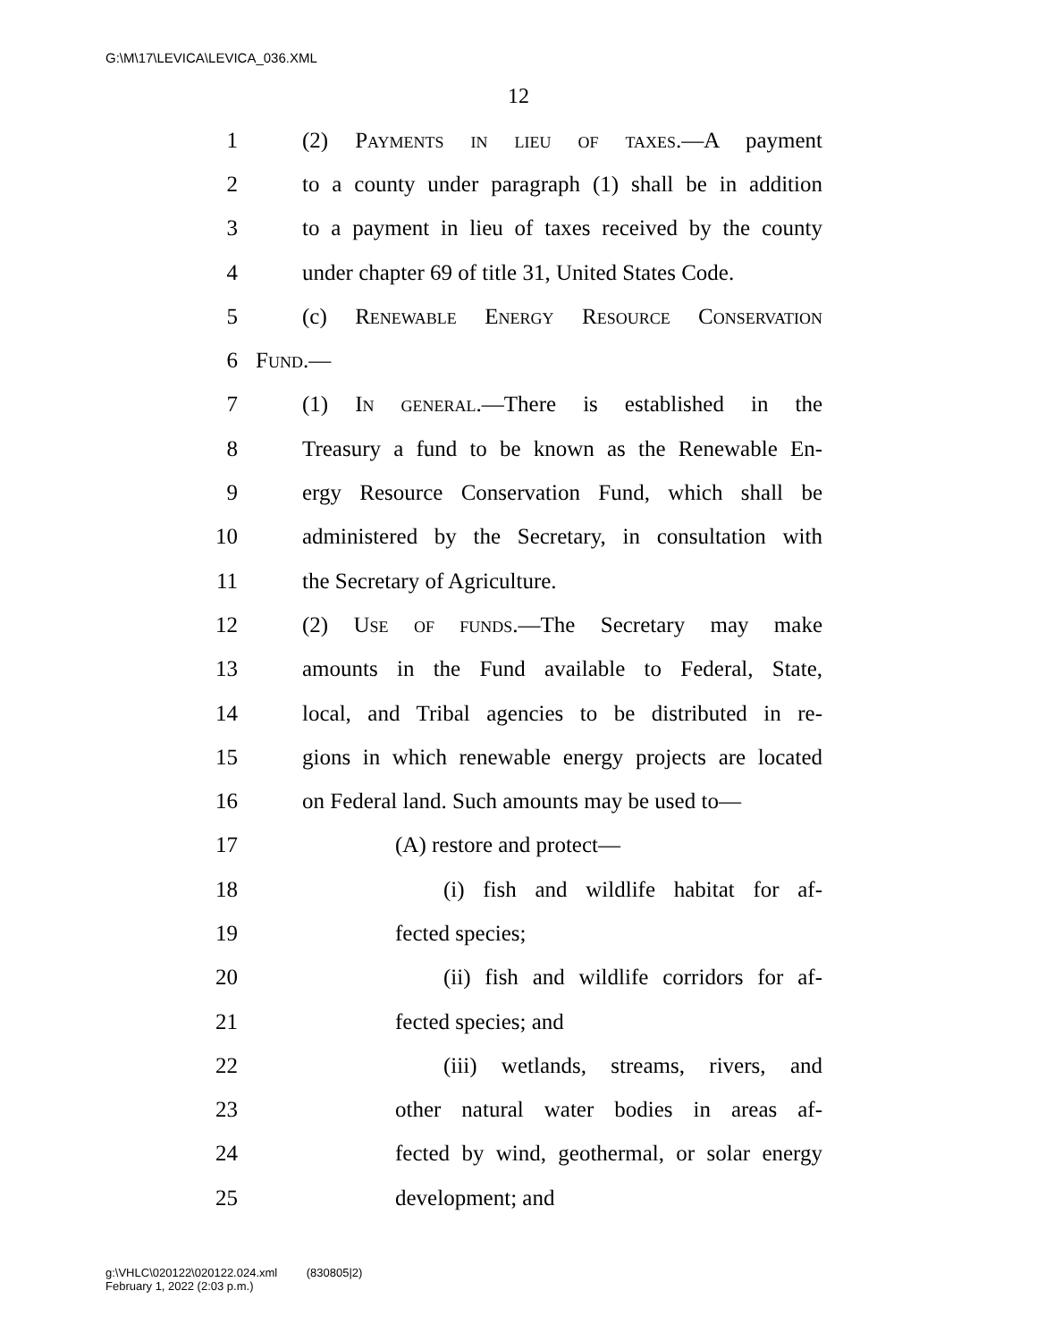G:\M\17\LEVICA\LEVICA_036.XML
12
1 (2) Payments in lieu of taxes.—A payment
2 to a county under paragraph (1) shall be in addition
3 to a payment in lieu of taxes received by the county
4 under chapter 69 of title 31, United States Code.
5 (c) Renewable Energy Resource Conservation
6 Fund.—
7 (1) In general.—There is established in the
8 Treasury a fund to be known as the Renewable En-
9 ergy Resource Conservation Fund, which shall be
10 administered by the Secretary, in consultation with
11 the Secretary of Agriculture.
12 (2) Use of funds.—The Secretary may make
13 amounts in the Fund available to Federal, State,
14 local, and Tribal agencies to be distributed in re-
15 gions in which renewable energy projects are located
16 on Federal land. Such amounts may be used to—
17 (A) restore and protect—
18 (i) fish and wildlife habitat for af-
19 fected species;
20 (ii) fish and wildlife corridors for af-
21 fected species; and
22 (iii) wetlands, streams, rivers, and
23 other natural water bodies in areas af-
24 fected by wind, geothermal, or solar energy
25 development; and
g:\VHLC\020122\020122.024.xml (830805|2)
February 1, 2022 (2:03 p.m.)